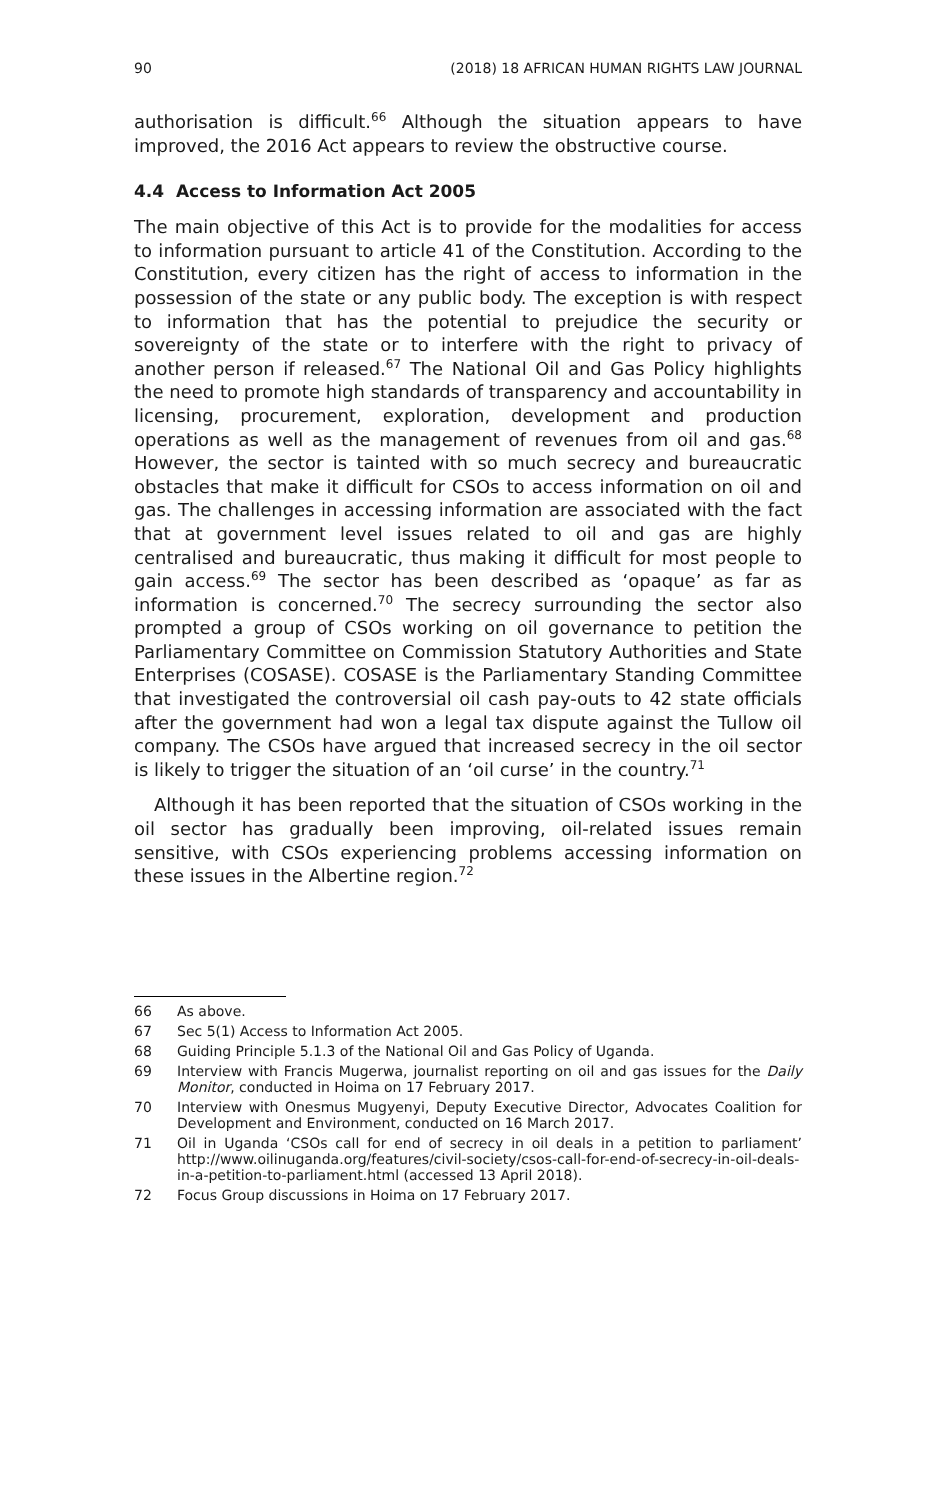90 (2018) 18 AFRICAN HUMAN RIGHTS LAW JOURNAL
authorisation is difficult.<sup>66</sup> Although the situation appears to have improved, the 2016 Act appears to review the obstructive course.
4.4 Access to Information Act 2005
The main objective of this Act is to provide for the modalities for access to information pursuant to article 41 of the Constitution. According to the Constitution, every citizen has the right of access to information in the possession of the state or any public body. The exception is with respect to information that has the potential to prejudice the security or sovereignty of the state or to interfere with the right to privacy of another person if released.<sup>67</sup> The National Oil and Gas Policy highlights the need to promote high standards of transparency and accountability in licensing, procurement, exploration, development and production operations as well as the management of revenues from oil and gas.<sup>68</sup> However, the sector is tainted with so much secrecy and bureaucratic obstacles that make it difficult for CSOs to access information on oil and gas. The challenges in accessing information are associated with the fact that at government level issues related to oil and gas are highly centralised and bureaucratic, thus making it difficult for most people to gain access.<sup>69</sup> The sector has been described as ‘opaque’ as far as information is concerned.<sup>70</sup> The secrecy surrounding the sector also prompted a group of CSOs working on oil governance to petition the Parliamentary Committee on Commission Statutory Authorities and State Enterprises (COSASE). COSASE is the Parliamentary Standing Committee that investigated the controversial oil cash pay-outs to 42 state officials after the government had won a legal tax dispute against the Tullow oil company. The CSOs have argued that increased secrecy in the oil sector is likely to trigger the situation of an ‘oil curse’ in the country.<sup>71</sup>
Although it has been reported that the situation of CSOs working in the oil sector has gradually been improving, oil-related issues remain sensitive, with CSOs experiencing problems accessing information on these issues in the Albertine region.<sup>72</sup>
66 As above.
67 Sec 5(1) Access to Information Act 2005.
68 Guiding Principle 5.1.3 of the National Oil and Gas Policy of Uganda.
69 Interview with Francis Mugerwa, journalist reporting on oil and gas issues for the Daily Monitor, conducted in Hoima on 17 February 2017.
70 Interview with Onesmus Mugyenyi, Deputy Executive Director, Advocates Coalition for Development and Environment, conducted on 16 March 2017.
71 Oil in Uganda ‘CSOs call for end of secrecy in oil deals in a petition to parliament’ http://www.oilinuganda.org/features/civil-society/csos-call-for-end-of-secrecy-in-oil-deals-in-a-petition-to-parliament.html (accessed 13 April 2018).
72 Focus Group discussions in Hoima on 17 February 2017.